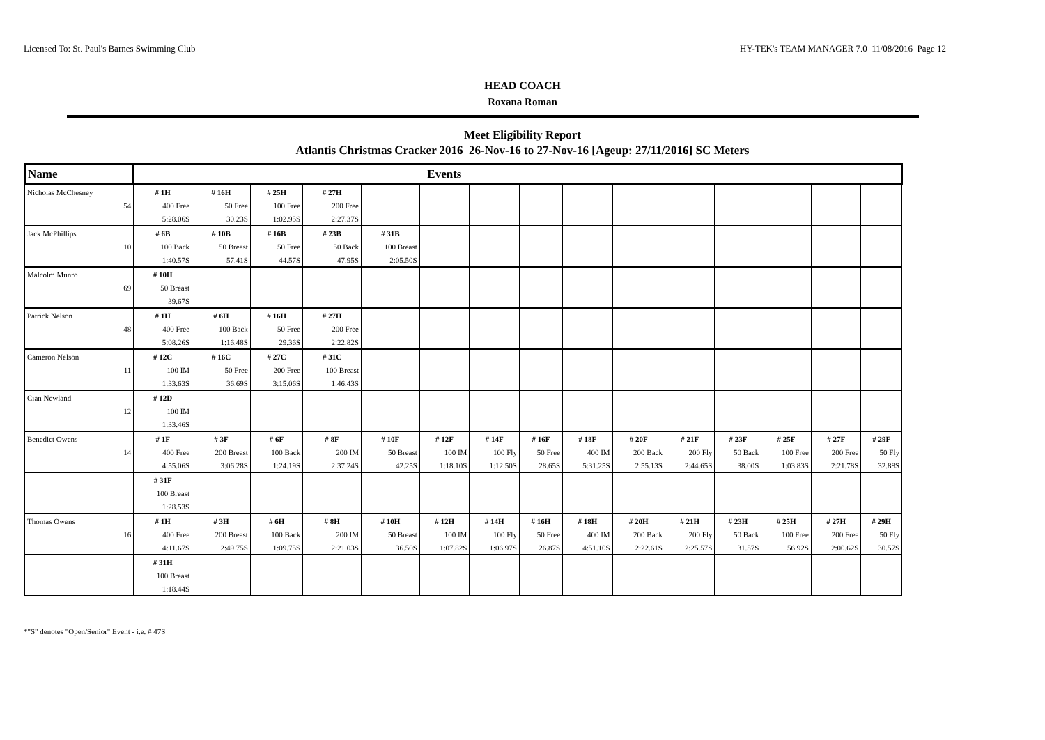Licensed To: St. Paul's Barnes Swimming Club HY-TEK's TEAM MANAGER 7.0 11/08/2016 Page 12
HEAD COACH
Roxana Roman
Meet Eligibility Report
Atlantis Christmas Cracker 2016 26-Nov-16 to 27-Nov-16 [Ageup: 27/11/2016] SC Meters
| Name | Events | | | | | | | | | | | | | | |
| --- | --- | --- | --- | --- | --- | --- | --- | --- | --- | --- | --- | --- | --- | --- | --- |
| Nicholas McChesney | # 1H | # 16H | # 25H | # 27H | | | | | | | | | | | |
| 54 | 400 Free | 50 Free | 100 Free | 200 Free | | | | | | | | | | | |
| | 5:28.06S | 30.23S | 1:02.95S | 2:27.37S | | | | | | | | | | | |
| Jack McPhillips | # 6B | # 10B | # 16B | # 23B | # 31B | | | | | | | | | | |
| 10 | 100 Back | 50 Breast | 50 Free | 50 Back | 100 Breast | | | | | | | | | | |
| | 1:40.57S | 57.41S | 44.57S | 47.95S | 2:05.50S | | | | | | | | | | |
| Malcolm Munro | # 10H | | | | | | | | | | | | | | |
| 69 | 50 Breast | | | | | | | | | | | | | | |
| | 39.67S | | | | | | | | | | | | | | |
| Patrick Nelson | # 1H | # 6H | # 16H | # 27H | | | | | | | | | | | |
| 48 | 400 Free | 100 Back | 50 Free | 200 Free | | | | | | | | | | | |
| | 5:08.26S | 1:16.48S | 29.36S | 2:22.82S | | | | | | | | | | | |
| Cameron Nelson | # 12C | # 16C | # 27C | # 31C | | | | | | | | | | | |
| 11 | 100 IM | 50 Free | 200 Free | 100 Breast | | | | | | | | | | | |
| | 1:33.63S | 36.69S | 3:15.06S | 1:46.43S | | | | | | | | | | | |
| Cian Newland | # 12D | | | | | | | | | | | | | | |
| 12 | 100 IM | | | | | | | | | | | | | | |
| | 1:33.46S | | | | | | | | | | | | | | |
| Benedict Owens | # 1F | # 3F | # 6F | # 8F | # 10F | # 12F | # 14F | # 16F | # 18F | # 20F | # 21F | # 23F | # 25F | # 27F | # 29F |
| 14 | 400 Free | 200 Breast | 100 Back | 200 IM | 50 Breast | 100 IM | 100 Fly | 50 Free | 400 IM | 200 Back | 200 Fly | 50 Back | 100 Free | 200 Free | 50 Fly |
| | 4:55.06S | 3:06.28S | 1:24.19S | 2:37.24S | 42.25S | 1:18.10S | 1:12.50S | 28.65S | 5:31.25S | 2:55.13S | 2:44.65S | 38.00S | 1:03.83S | 2:21.78S | 32.88S |
| | # 31F | | | | | | | | | | | | | | |
| | 100 Breast | | | | | | | | | | | | | | |
| | 1:28.53S | | | | | | | | | | | | | | |
| Thomas Owens | # 1H | # 3H | # 6H | # 8H | # 10H | # 12H | # 14H | # 16H | # 18H | # 20H | # 21H | # 23H | # 25H | # 27H | # 29H |
| 16 | 400 Free | 200 Breast | 100 Back | 200 IM | 50 Breast | 100 IM | 100 Fly | 50 Free | 400 IM | 200 Back | 200 Fly | 50 Back | 100 Free | 200 Free | 50 Fly |
| | 4:11.67S | 2:49.75S | 1:09.75S | 2:21.03S | 36.50S | 1:07.82S | 1:06.97S | 26.87S | 4:51.10S | 2:22.61S | 2:25.57S | 31.57S | 56.92S | 2:00.62S | 30.57S |
| | # 31H | | | | | | | | | | | | | | |
| | 100 Breast | | | | | | | | | | | | | | |
| | 1:18.44S | | | | | | | | | | | | | | |
*"S" denotes "Open/Senior" Event - i.e. # 47S